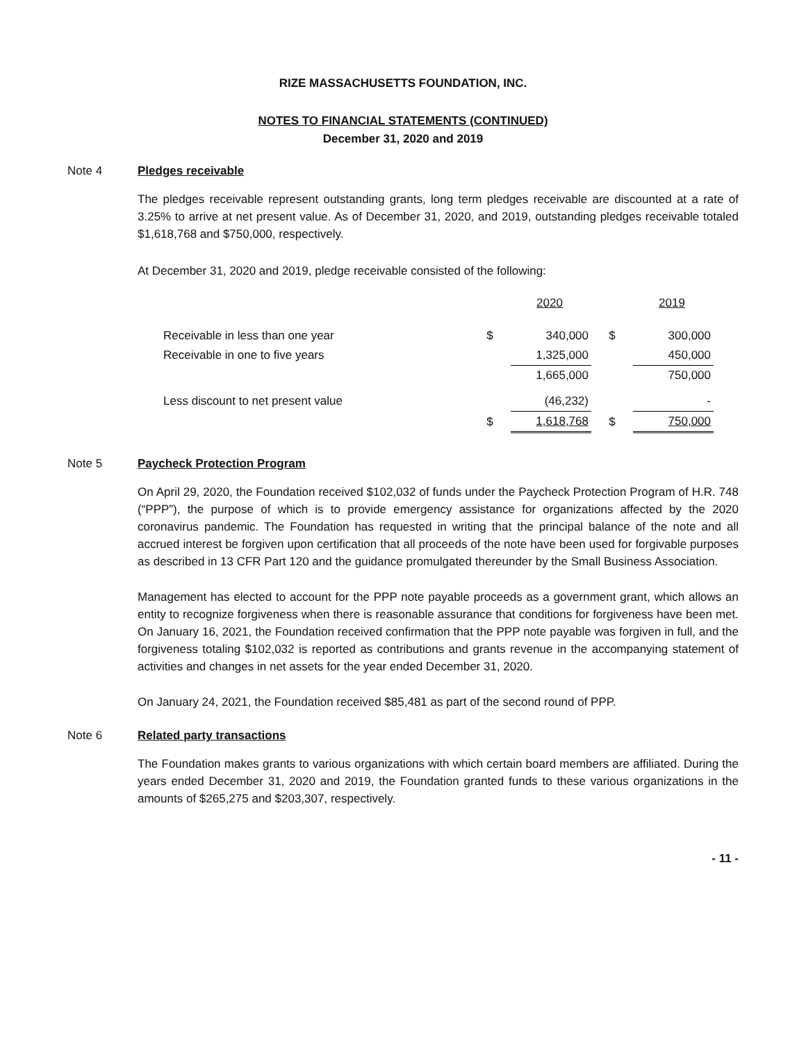RIZE MASSACHUSETTS FOUNDATION, INC.
NOTES TO FINANCIAL STATEMENTS (CONTINUED)
December 31, 2020 and 2019
Note 4 Pledges receivable
The pledges receivable represent outstanding grants, long term pledges receivable are discounted at a rate of 3.25% to arrive at net present value. As of December 31, 2020, and 2019, outstanding pledges receivable totaled $1,618,768 and $750,000, respectively.
At December 31, 2020 and 2019, pledge receivable consisted of the following:
| | | 2020 | | 2019 |
| Receivable in less than one year | $ | 340,000 | $ | 300,000 |
| Receivable in one to five years | | 1,325,000 | | 450,000 |
| | | 1,665,000 | | 750,000 |
| Less discount to net present value | | (46,232) | | - |
| | $ | 1,618,768 | $ | 750,000 |
Note 5 Paycheck Protection Program
On April 29, 2020, the Foundation received $102,032 of funds under the Paycheck Protection Program of H.R. 748 (“PPP”), the purpose of which is to provide emergency assistance for organizations affected by the 2020 coronavirus pandemic. The Foundation has requested in writing that the principal balance of the note and all accrued interest be forgiven upon certification that all proceeds of the note have been used for forgivable purposes as described in 13 CFR Part 120 and the guidance promulgated thereunder by the Small Business Association.
Management has elected to account for the PPP note payable proceeds as a government grant, which allows an entity to recognize forgiveness when there is reasonable assurance that conditions for forgiveness have been met. On January 16, 2021, the Foundation received confirmation that the PPP note payable was forgiven in full, and the forgiveness totaling $102,032 is reported as contributions and grants revenue in the accompanying statement of activities and changes in net assets for the year ended December 31, 2020.
On January 24, 2021, the Foundation received $85,481 as part of the second round of PPP.
Note 6 Related party transactions
The Foundation makes grants to various organizations with which certain board members are affiliated. During the years ended December 31, 2020 and 2019, the Foundation granted funds to these various organizations in the amounts of $265,275 and $203,307, respectively.
- 11 -